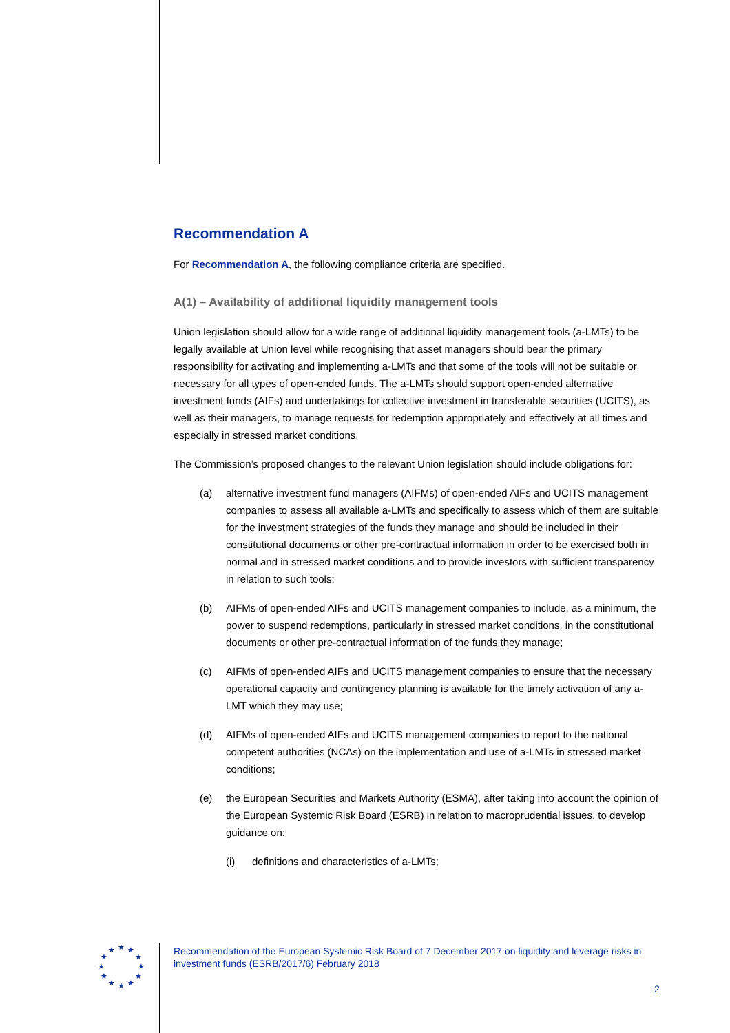★
★
★
★
★
★
★
★
★
★
★
★
Recommendation A
For Recommendation A, the following compliance criteria are specified.
A(1) – Availability of additional liquidity management tools
Union legislation should allow for a wide range of additional liquidity management tools (a-LMTs) to be legally available at Union level while recognising that asset managers should bear the primary responsibility for activating and implementing a-LMTs and that some of the tools will not be suitable or necessary for all types of open-ended funds. The a-LMTs should support open-ended alternative investment funds (AIFs) and undertakings for collective investment in transferable securities (UCITS), as well as their managers, to manage requests for redemption appropriately and effectively at all times and especially in stressed market conditions.
The Commission’s proposed changes to the relevant Union legislation should include obligations for:
(a) alternative investment fund managers (AIFMs) of open-ended AIFs and UCITS management companies to assess all available a-LMTs and specifically to assess which of them are suitable for the investment strategies of the funds they manage and should be included in their constitutional documents or other pre-contractual information in order to be exercised both in normal and in stressed market conditions and to provide investors with sufficient transparency in relation to such tools;
(b) AIFMs of open-ended AIFs and UCITS management companies to include, as a minimum, the power to suspend redemptions, particularly in stressed market conditions, in the constitutional documents or other pre-contractual information of the funds they manage;
(c) AIFMs of open-ended AIFs and UCITS management companies to ensure that the necessary operational capacity and contingency planning is available for the timely activation of any a-LMT which they may use;
(d) AIFMs of open-ended AIFs and UCITS management companies to report to the national competent authorities (NCAs) on the implementation and use of a-LMTs in stressed market conditions;
(e) the European Securities and Markets Authority (ESMA), after taking into account the opinion of the European Systemic Risk Board (ESRB) in relation to macroprudential issues, to develop guidance on:
(i) definitions and characteristics of a-LMTs;
Recommendation of the European Systemic Risk Board of 7 December 2017 on liquidity and leverage risks in investment funds (ESRB/2017/6) February 2018
2